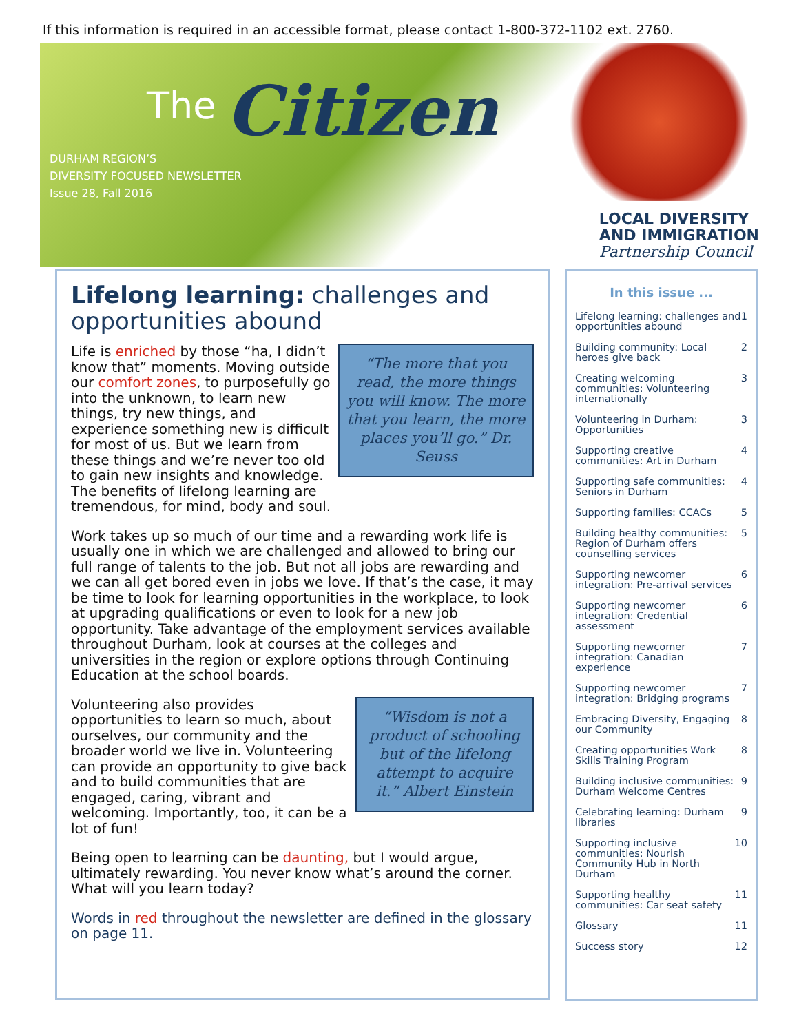If this information is required in an accessible format, please contact 1-800-372-1102 ext. 2760.
The Citizen
DURHAM REGION’S
DIVERSITY FOCUSED NEWSLETTER
Issue 28, Fall 2016
LOCAL DIVERSITY
AND IMMIGRATION
Partnership Council
Lifelong learning: challenges and opportunities abound
“The more that you read, the more things you will know. The more that you learn, the more places you’ll go.” Dr. Seuss
Life is enriched by those “ha, I didn’t know that” moments. Moving outside our comfort zones, to purposefully go into the unknown, to learn new things, try new things, and experience something new is difficult for most of us. But we learn from these things and we’re never too old to gain new insights and knowledge. The benefits of lifelong learning are tremendous, for mind, body and soul.
Work takes up so much of our time and a rewarding work life is usually one in which we are challenged and allowed to bring our full range of talents to the job. But not all jobs are rewarding and we can all get bored even in jobs we love. If that’s the case, it may be time to look for learning opportunities in the workplace, to look at upgrading qualifications or even to look for a new job opportunity. Take advantage of the employment services available throughout Durham, look at courses at the colleges and universities in the region or explore options through Continuing Education at the school boards.
“Wisdom is not a product of schooling but of the lifelong attempt to acquire it.” Albert Einstein
Volunteering also provides opportunities to learn so much, about ourselves, our community and the broader world we live in. Volunteering can provide an opportunity to give back and to build communities that are engaged, caring, vibrant and welcoming. Importantly, too, it can be a lot of fun!
Being open to learning can be daunting, but I would argue, ultimately rewarding. You never know what’s around the corner. What will you learn today?
Words in red throughout the newsletter are defined in the glossary on page 11.
In this issue ...
Lifelong learning: challenges and opportunities abound 1
Building community: Local heroes give back 2
Creating welcoming communities: Volunteering internationally 3
Volunteering in Durham: Opportunities 3
Supporting creative communities: Art in Durham 4
Supporting safe communities: Seniors in Durham 4
Supporting families: CCACs 5
Building healthy communities: Region of Durham offers counselling services 5
Supporting newcomer integration: Pre-arrival services 6
Supporting newcomer integration: Credential assessment 6
Supporting newcomer integration: Canadian experience 7
Supporting newcomer integration: Bridging programs 7
Embracing Diversity, Engaging our Community 8
Creating opportunities Work Skills Training Program 8
Building inclusive communities: Durham Welcome Centres 9
Celebrating learning: Durham libraries 9
Supporting inclusive communities: Nourish Community Hub in North Durham 10
Supporting healthy communities: Car seat safety 11
Glossary 11
Success story 12